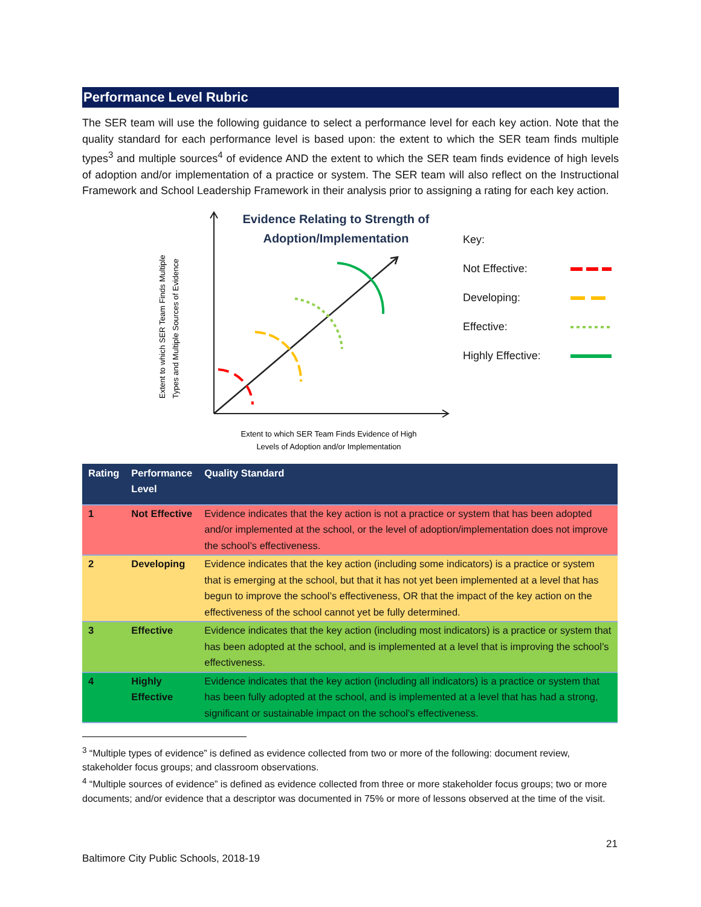Performance Level Rubric
The SER team will use the following guidance to select a performance level for each key action. Note that the quality standard for each performance level is based upon: the extent to which the SER team finds multiple types<sup>3</sup> and multiple sources<sup>4</sup> of evidence AND the extent to which the SER team finds evidence of high levels of adoption and/or implementation of a practice or system. The SER team will also reflect on the Instructional Framework and School Leadership Framework in their analysis prior to assigning a rating for each key action.
Extent to which SER Team Finds Multiple
Types and Multiple Sources of Evidence
Evidence Relating to Strength of
Adoption/Implementation
Extent to which SER Team Finds Evidence of High
Levels of Adoption and/or Implementation
Key:
Not Effective:
Developing:
Effective:
Highly Effective:
| Rating | Performance Level | Quality Standard |
| --- | --- | --- |
| 1 | Not Effective | Evidence indicates that the key action is not a practice or system that has been adopted and/or implemented at the school, or the level of adoption/implementation does not improve the school’s effectiveness. |
| 2 | Developing | Evidence indicates that the key action (including some indicators) is a practice or system that is emerging at the school, but that it has not yet been implemented at a level that has begun to improve the school’s effectiveness, OR that the impact of the key action on the effectiveness of the school cannot yet be fully determined. |
| 3 | Effective | Evidence indicates that the key action (including most indicators) is a practice or system that has been adopted at the school, and is implemented at a level that is improving the school’s effectiveness. |
| 4 | Highly Effective | Evidence indicates that the key action (including all indicators) is a practice or system that has been fully adopted at the school, and is implemented at a level that has had a strong, significant or sustainable impact on the school’s effectiveness. |
<sup>3</sup> “Multiple types of evidence” is defined as evidence collected from two or more of the following: document review, stakeholder focus groups; and classroom observations.
<sup>4</sup> “Multiple sources of evidence” is defined as evidence collected from three or more stakeholder focus groups; two or more documents; and/or evidence that a descriptor was documented in 75% or more of lessons observed at the time of the visit.
21
Baltimore City Public Schools, 2018-19